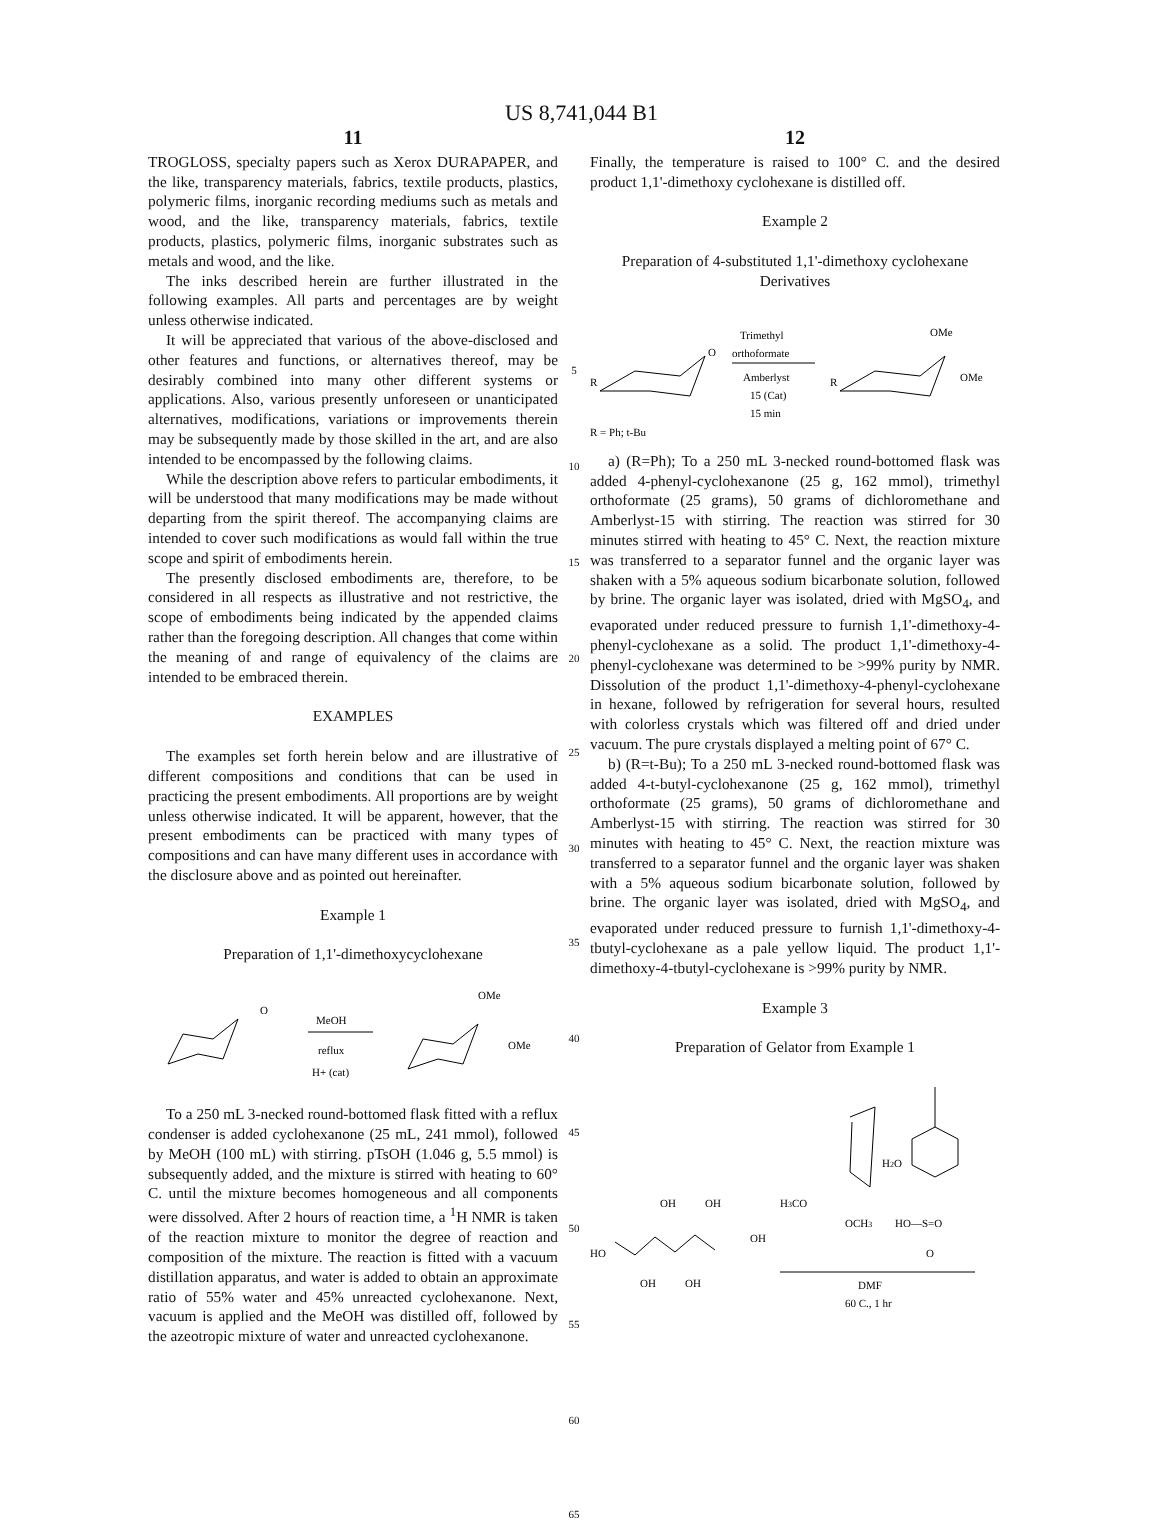US 8,741,044 B1
11
TROGLOSS, specialty papers such as Xerox DURAPAPER, and the like, transparency materials, fabrics, textile products, plastics, polymeric films, inorganic recording mediums such as metals and wood, and the like, transparency materials, fabrics, textile products, plastics, polymeric films, inorganic substrates such as metals and wood, and the like.
The inks described herein are further illustrated in the following examples. All parts and percentages are by weight unless otherwise indicated.
It will be appreciated that various of the above-disclosed and other features and functions, or alternatives thereof, may be desirably combined into many other different systems or applications. Also, various presently unforeseen or unanticipated alternatives, modifications, variations or improvements therein may be subsequently made by those skilled in the art, and are also intended to be encompassed by the following claims.
While the description above refers to particular embodiments, it will be understood that many modifications may be made without departing from the spirit thereof. The accompanying claims are intended to cover such modifications as would fall within the true scope and spirit of embodiments herein.
The presently disclosed embodiments are, therefore, to be considered in all respects as illustrative and not restrictive, the scope of embodiments being indicated by the appended claims rather than the foregoing description. All changes that come within the meaning of and range of equivalency of the claims are intended to be embraced therein.
EXAMPLES
The examples set forth herein below and are illustrative of different compositions and conditions that can be used in practicing the present embodiments. All proportions are by weight unless otherwise indicated. It will be apparent, however, that the present embodiments can be practiced with many types of compositions and can have many different uses in accordance with the disclosure above and as pointed out hereinafter.
Example 1
Preparation of 1,1'-dimethoxycyclohexane
O
MeOH
reflux
H+ (cat)
OMe
OMe
To a 250 mL 3-necked round-bottomed flask fitted with a reflux condenser is added cyclohexanone (25 mL, 241 mmol), followed by MeOH (100 mL) with stirring. pTsOH (1.046 g, 5.5 mmol) is subsequently added, and the mixture is stirred with heating to 60° C. until the mixture becomes homogeneous and all components were dissolved. After 2 hours of reaction time, a <sup>1</sup>H NMR is taken of the reaction mixture to monitor the degree of reaction and composition of the mixture. The reaction is fitted with a vacuum distillation apparatus, and water is added to obtain an approximate ratio of 55% water and 45% unreacted cyclohexanone. Next, vacuum is applied and the MeOH was distilled off, followed by the azeotropic mixture of water and unreacted cyclohexanone.
5
10
15
20
25
30
35
40
45
50
55
60
65
12
Finally, the temperature is raised to 100° C. and the desired product 1,1'-dimethoxy cyclohexane is distilled off.
Example 2
Preparation of 4-substituted 1,1'-dimethoxy cyclohexane Derivatives
R
O
Trimethyl
orthoformate
Amberlyst
15 (Cat)
15 min
R
OMe
OMe
R = Ph; t-Bu
a) (R=Ph); To a 250 mL 3-necked round-bottomed flask was added 4-phenyl-cyclohexanone (25 g, 162 mmol), trimethyl orthoformate (25 grams), 50 grams of dichloromethane and Amberlyst-15 with stirring. The reaction was stirred for 30 minutes stirred with heating to 45° C. Next, the reaction mixture was transferred to a separator funnel and the organic layer was shaken with a 5% aqueous sodium bicarbonate solution, followed by brine. The organic layer was isolated, dried with MgSO<sub>4</sub>, and evaporated under reduced pressure to furnish 1,1'-dimethoxy-4-phenyl-cyclohexane as a solid. The product 1,1'-dimethoxy-4-phenyl-cyclohexane was determined to be >99% purity by NMR. Dissolution of the product 1,1'-dimethoxy-4-phenyl-cyclohexane in hexane, followed by refrigeration for several hours, resulted with colorless crystals which was filtered off and dried under vacuum. The pure crystals displayed a melting point of 67° C.
b) (R=t-Bu); To a 250 mL 3-necked round-bottomed flask was added 4-t-butyl-cyclohexanone (25 g, 162 mmol), trimethyl orthoformate (25 grams), 50 grams of dichloromethane and Amberlyst-15 with stirring. The reaction was stirred for 30 minutes with heating to 45° C. Next, the reaction mixture was transferred to a separator funnel and the organic layer was shaken with a 5% aqueous sodium bicarbonate solution, followed by brine. The organic layer was isolated, dried with MgSO<sub>4</sub>, and evaporated under reduced pressure to furnish 1,1'-dimethoxy-4-tbutyl-cyclohexane as a pale yellow liquid. The product 1,1'-dimethoxy-4-tbutyl-cyclohexane is >99% purity by NMR.
Example 3
Preparation of Gelator from Example 1
HO
OH
OH
OH
OH
OH
H3CO
OCH3
H2O
HO—S=O
O
DMF
60 C., 1 hr